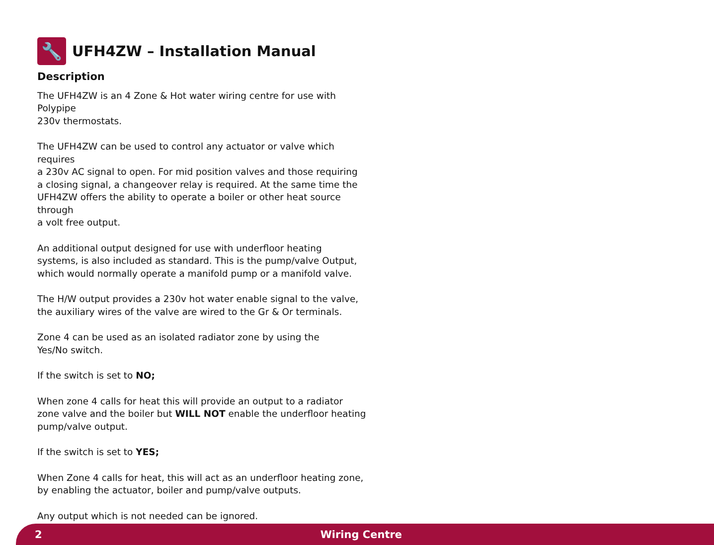🔧
UFH4ZW – Installation Manual
Description
The UFH4ZW is an 4 Zone & Hot water wiring centre for use with Polypipe
230v thermostats.
The UFH4ZW can be used to control any actuator or valve which requires
a 230v AC signal to open. For mid position valves and those requiring
a closing signal, a changeover relay is required. At the same time the
UFH4ZW offers the ability to operate a boiler or other heat source through
a volt free output.
An additional output designed for use with underfloor heating
systems, is also included as standard. This is the pump/valve Output,
which would normally operate a manifold pump or a manifold valve.
The H/W output provides a 230v hot water enable signal to the valve,
the auxiliary wires of the valve are wired to the Gr & Or terminals.
Zone 4 can be used as an isolated radiator zone by using the
Yes/No switch.
If the switch is set to NO;
When zone 4 calls for heat this will provide an output to a radiator
zone valve and the boiler but WILL NOT enable the underfloor heating
pump/valve output.
If the switch is set to YES;
When Zone 4 calls for heat, this will act as an underfloor heating zone,
by enabling the actuator, boiler and pump/valve outputs.
Any output which is not needed can be ignored.
2 Wiring Centre